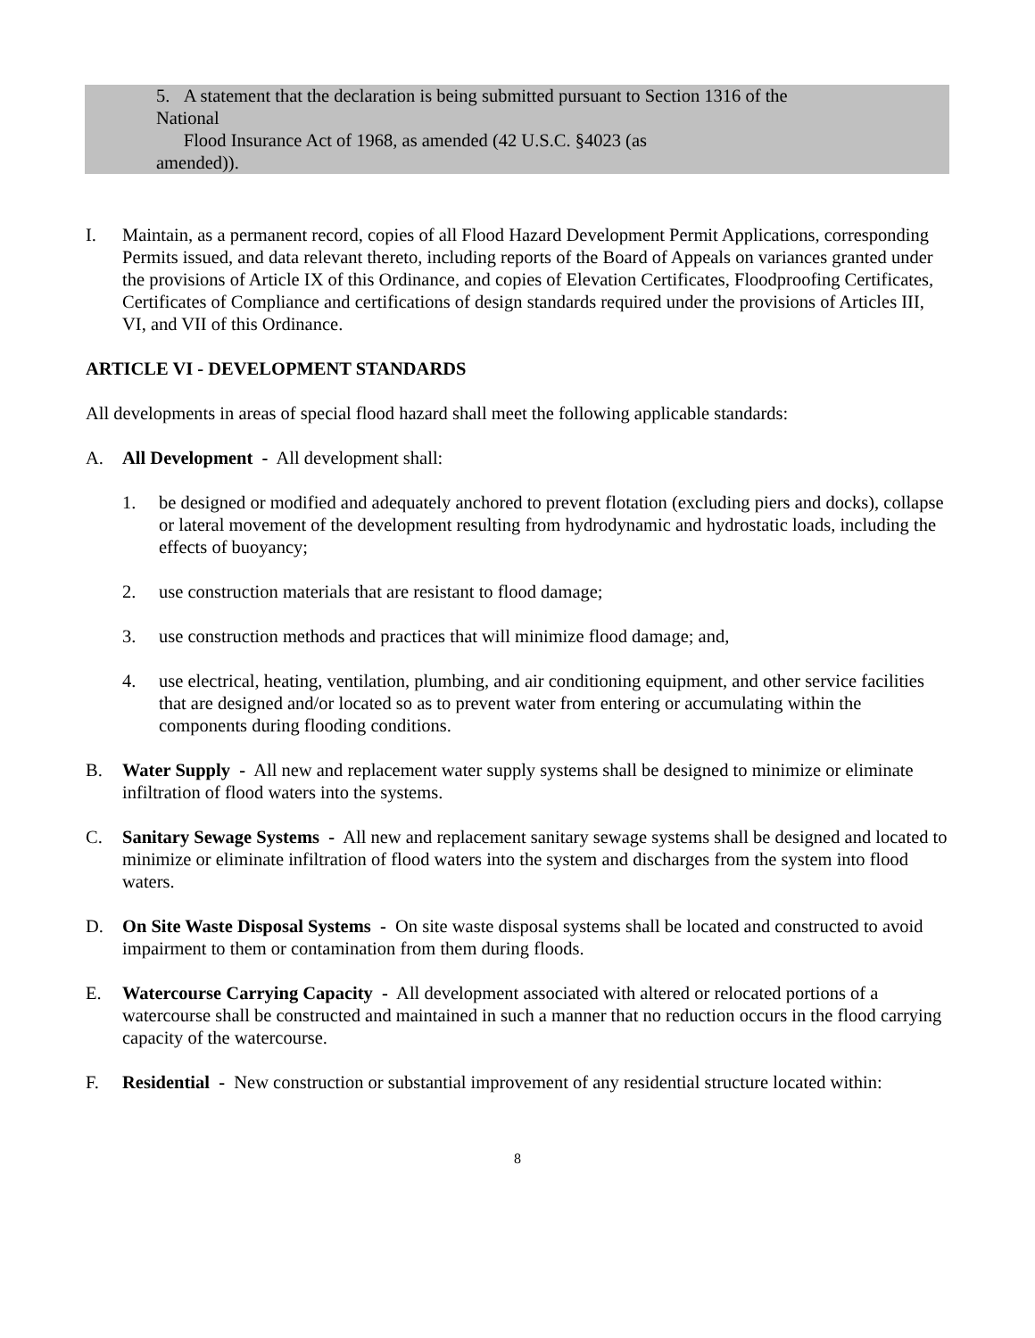5. A statement that the declaration is being submitted pursuant to Section 1316 of the
National
Flood Insurance Act of 1968, as amended (42 U.S.C. §4023 (as
amended)).
I. Maintain, as a permanent record, copies of all Flood Hazard Development Permit Applications, corresponding Permits issued, and data relevant thereto, including reports of the Board of Appeals on variances granted under the provisions of Article IX of this Ordinance, and copies of Elevation Certificates, Floodproofing Certificates, Certificates of Compliance and certifications of design standards required under the provisions of Articles III, VI, and VII of this Ordinance.
ARTICLE VI - DEVELOPMENT STANDARDS
All developments in areas of special flood hazard shall meet the following applicable standards:
A. All Development - All development shall:
1. be designed or modified and adequately anchored to prevent flotation (excluding piers and docks), collapse or lateral movement of the development resulting from hydrodynamic and hydrostatic loads, including the effects of buoyancy;
2. use construction materials that are resistant to flood damage;
3. use construction methods and practices that will minimize flood damage; and,
4. use electrical, heating, ventilation, plumbing, and air conditioning equipment, and other service facilities that are designed and/or located so as to prevent water from entering or accumulating within the components during flooding conditions.
B. Water Supply - All new and replacement water supply systems shall be designed to minimize or eliminate infiltration of flood waters into the systems.
C. Sanitary Sewage Systems - All new and replacement sanitary sewage systems shall be designed and located to minimize or eliminate infiltration of flood waters into the system and discharges from the system into flood waters.
D. On Site Waste Disposal Systems - On site waste disposal systems shall be located and constructed to avoid impairment to them or contamination from them during floods.
E. Watercourse Carrying Capacity - All development associated with altered or relocated portions of a watercourse shall be constructed and maintained in such a manner that no reduction occurs in the flood carrying capacity of the watercourse.
F. Residential - New construction or substantial improvement of any residential structure located within:
8